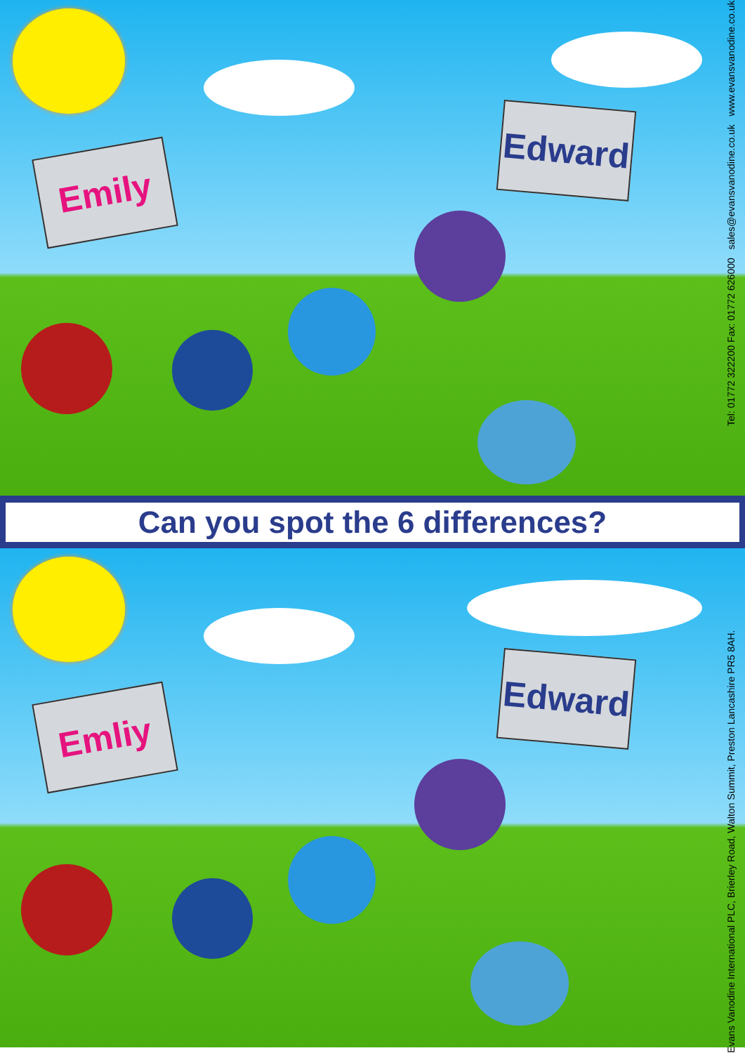Emily
Edward
Can you spot the 6 differences?
Emliy
Edward
Evans Vanodine International PLC, Brierley Road, Walton Summit, Preston Lancashire PR5 8AH. Tel: 01772 322200 Fax: 01772 626000 sales@evansvanodine.co.uk www.evansvanodine.co.uk